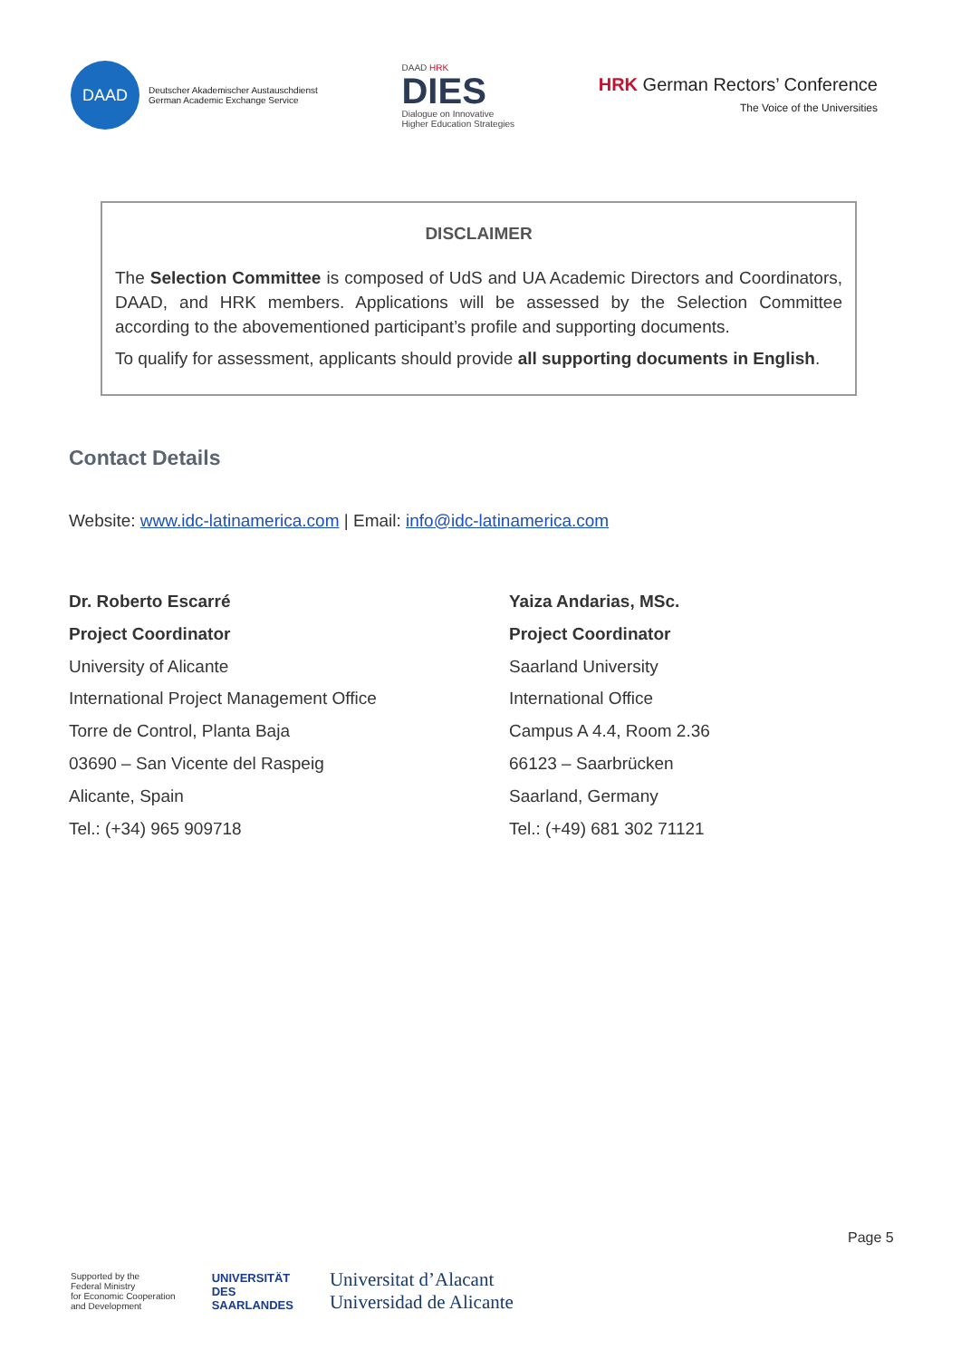DAAD
Deutscher Akademischer Austauschdienst
German Academic Exchange Service
DAAD HRK
DIES
Dialogue on Innovative
Higher Education Strategies
HRK German Rectors’ Conference
The Voice of the Universities
DISCLAIMER
The Selection Committee is composed of UdS and UA Academic Directors and Coordinators, DAAD, and HRK members. Applications will be assessed by the Selection Committee according to the abovementioned participant’s profile and supporting documents.
To qualify for assessment, applicants should provide all supporting documents in English.
Contact Details
Website: www.idc-latinamerica.com | Email: info@idc-latinamerica.com
Dr. Roberto Escarré
Project Coordinator
University of Alicante
International Project Management Office
Torre de Control, Planta Baja
03690 – San Vicente del Raspeig
Alicante, Spain
Tel.: (+34) 965 909718
Yaiza Andarias, MSc.
Project Coordinator
Saarland University
International Office
Campus A 4.4, Room 2.36
66123 – Saarbrücken
Saarland, Germany
Tel.: (+49) 681 302 71121
Page 5
Supported by the
Federal Ministry
for Economic Cooperation
and Development
UNIVERSITÄT
DES
SAARLANDES
Universitat d’Alacant
Universidad de Alicante